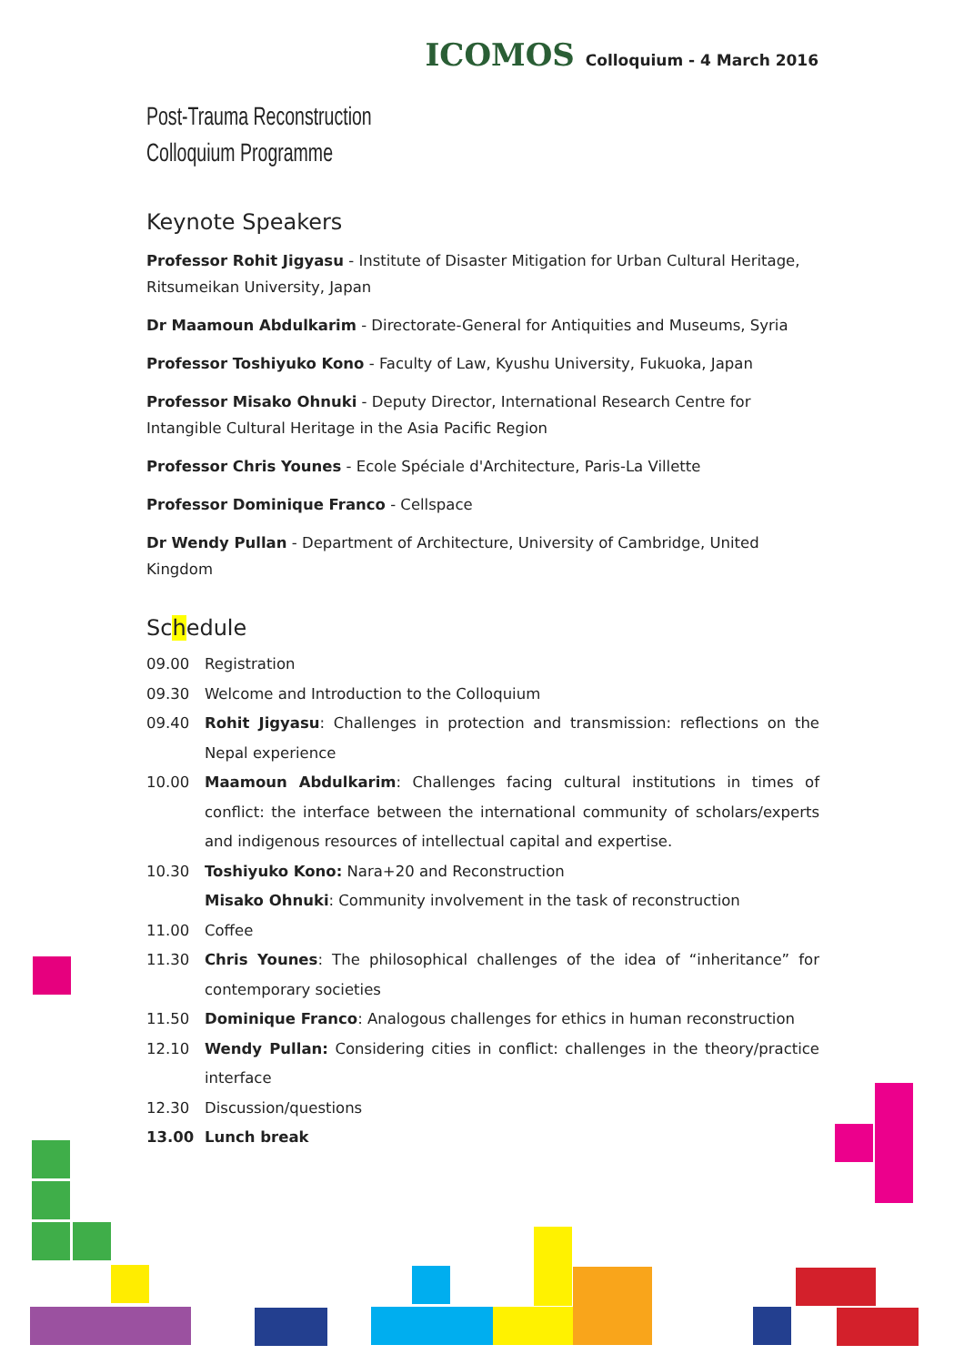ICOMOS Colloquium - 4 March 2016
Post-Trauma Reconstruction
Colloquium Programme
Keynote Speakers
Professor Rohit Jigyasu - Institute of Disaster Mitigation for Urban Cultural Heritage, Ritsumeikan University, Japan
Dr Maamoun Abdulkarim - Directorate-General for Antiquities and Museums, Syria
Professor Toshiyuko Kono - Faculty of Law, Kyushu University, Fukuoka, Japan
Professor Misako Ohnuki - Deputy Director, International Research Centre for Intangible Cultural Heritage in the Asia Pacific Region
Professor Chris Younes - Ecole Spéciale d'Architecture, Paris-La Villette
Professor Dominique Franco - Cellspace
Dr Wendy Pullan - Department of Architecture, University of Cambridge, United Kingdom
Schedule
| 09.00 | Registration |
| 09.30 | Welcome and Introduction to the Colloquium |
| 09.40 | Rohit Jigyasu : Challenges in protection and transmission: reflections on the Nepal experience |
| 10.00 | Maamoun Abdulkarim : Challenges facing cultural institutions in times of conflict: the interface between the international community of scholars/experts and indigenous resources of intellectual capital and expertise. |
| 10.30 | Toshiyuko Kono: Nara+20 and Reconstruction |
| | Misako Ohnuki : Community involvement in the task of reconstruction |
| 11.00 | Coffee |
| 11.30 | Chris Younes : The philosophical challenges of the idea of “inheritance” for contemporary societies |
| 11.50 | Dominique Franco : Analogous challenges for ethics in human reconstruction |
| 12.10 | Wendy Pullan: Considering cities in conflict: challenges in the theory/practice interface |
| 12.30 | Discussion/questions |
| 13.00 | Lunch break |